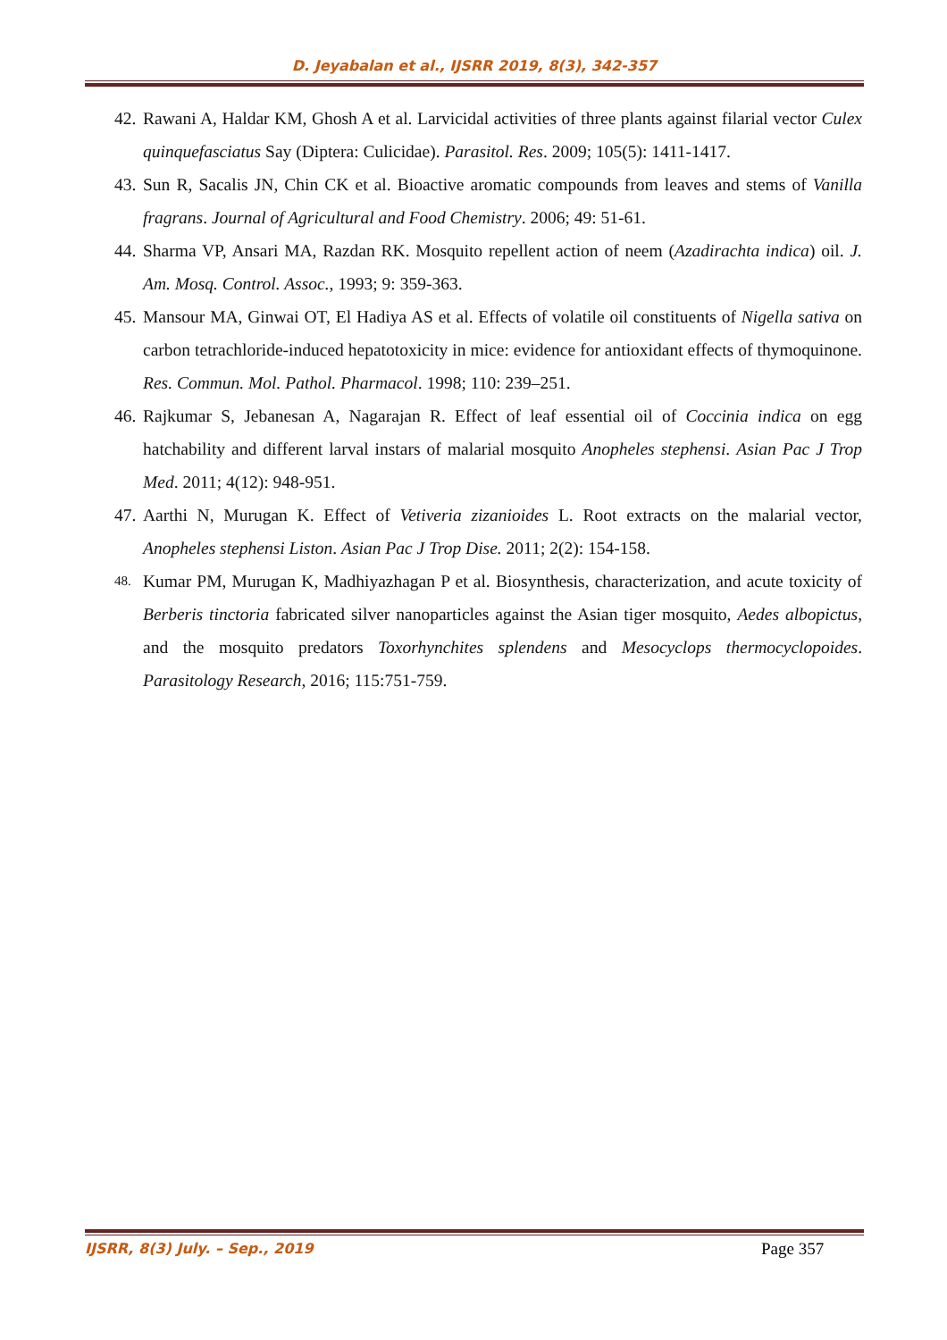D. Jeyabalan et al., IJSRR 2019, 8(3), 342-357
42. Rawani A, Haldar KM, Ghosh A et al. Larvicidal activities of three plants against filarial vector Culex quinquefasciatus Say (Diptera: Culicidae). Parasitol. Res. 2009; 105(5): 1411-1417.
43. Sun R, Sacalis JN, Chin CK et al. Bioactive aromatic compounds from leaves and stems of Vanilla fragrans. Journal of Agricultural and Food Chemistry. 2006; 49: 51-61.
44. Sharma VP, Ansari MA, Razdan RK. Mosquito repellent action of neem (Azadirachta indica) oil. J. Am. Mosq. Control. Assoc., 1993; 9: 359-363.
45. Mansour MA, Ginwai OT, El Hadiya AS et al. Effects of volatile oil constituents of Nigella sativa on carbon tetrachloride-induced hepatotoxicity in mice: evidence for antioxidant effects of thymoquinone. Res. Commun. Mol. Pathol. Pharmacol. 1998; 110: 239–251.
46. Rajkumar S, Jebanesan A, Nagarajan R. Effect of leaf essential oil of Coccinia indica on egg hatchability and different larval instars of malarial mosquito Anopheles stephensi. Asian Pac J Trop Med. 2011; 4(12): 948-951.
47. Aarthi N, Murugan K. Effect of Vetiveria zizanioides L. Root extracts on the malarial vector, Anopheles stephensi Liston. Asian Pac J Trop Dise. 2011; 2(2): 154-158.
48. Kumar PM, Murugan K, Madhiyazhagan P et al. Biosynthesis, characterization, and acute toxicity of Berberis tinctoria fabricated silver nanoparticles against the Asian tiger mosquito, Aedes albopictus, and the mosquito predators Toxorhynchites splendens and Mesocyclops thermocyclopoides. Parasitology Research, 2016; 115:751-759.
IJSRR, 8(3) July. – Sep., 2019 Page 357